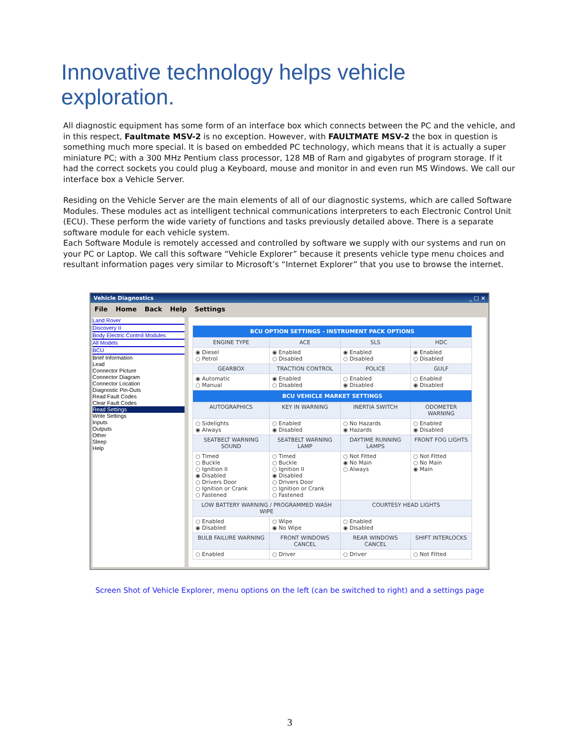Innovative technology helps vehicle exploration.
All diagnostic equipment has some form of an interface box which connects between the PC and the vehicle, and in this respect, Faultmate MSV-2 is no exception. However, with FAULTMATE MSV-2 the box in question is something much more special. It is based on embedded PC technology, which means that it is actually a super miniature PC; with a 300 MHz Pentium class processor, 128 MB of Ram and gigabytes of program storage. If it had the correct sockets you could plug a Keyboard, mouse and monitor in and even run MS Windows. We call our interface box a Vehicle Server.
Residing on the Vehicle Server are the main elements of all of our diagnostic systems, which are called Software Modules. These modules act as intelligent technical communications interpreters to each Electronic Control Unit (ECU). These perform the wide variety of functions and tasks previously detailed above. There is a separate software module for each vehicle system.
Each Software Module is remotely accessed and controlled by software we supply with our systems and run on your PC or Laptop. We call this software “Vehicle Explorer” because it presents vehicle type menu choices and resultant information pages very similar to Microsoft’s “Internet Explorer” that you use to browse the internet.
Vehicle Diagnostics _ □ ×
File Home Back Help Settings
Land Rover
Discovery II
Body Electric Control Modules
All Models
BCU
Brief Information
Lead
Connector Picture
Connector Diagram
Connector Location
Diagnostic Pin-Outs
Read Fault Codes
Clear Fault Codes
Read Settings
Write Settings
Inputs
Outputs
Other
Sleep
Help
| BCU OPTION SETTINGS - INSTRUMENT PACK OPTIONS | | | |
| ENGINE TYPE | ACE | SLS | HDC |
| ◉ Diesel ○ Petrol | ◉ Enabled ○ Disabled | ◉ Enabled ○ Disabled | ◉ Enabled ○ Disabled |
| GEARBOX | TRACTION CONTROL | POLICE | GULF |
| ◉ Automatic ○ Manual | ◉ Enabled ○ Disabled | ○ Enabled ◉ Disabled | ○ Enabled ◉ Disabled |
| BCU VEHICLE MARKET SETTINGS | | | |
| AUTOGRAPHICS | KEY IN WARNING | INERTIA SWITCH | ODOMETER WARNING |
| ○ Sidelights ◉ Always | ○ Enabled ◉ Disabled | ○ No Hazards ◉ Hazards | ○ Enabled ◉ Disabled |
| SEATBELT WARNING SOUND | SEATBELT WARNING LAMP | DAYTIME RUNNING LAMPS | FRONT FOG LIGHTS |
| ○ Timed ○ Buckle ○ Ignition II ◉ Disabled ○ Drivers Door ○ Ignition or Crank ○ Fastened | ○ Timed ○ Buckle ○ Ignition II ◉ Disabled ○ Drivers Door ○ Ignition or Crank ○ Fastened | ○ Not Fitted ◉ No Main ○ Always | ○ Not Fitted ○ No Main ◉ Main |
| LOW BATTERY WARNING / PROGRAMMED WASH WIPE | | COURTESY HEAD LIGHTS | |
| ○ Enabled ◉ Disabled | ○ Wipe ◉ No Wipe | ○ Enabled ◉ Disabled | |
| BULB FAILURE WARNING | FRONT WINDOWS CANCEL | REAR WINDOWS CANCEL | SHIFT INTERLOCKS |
| ○ Enabled | ○ Driver | ○ Driver | ○ Not Fitted |
Screen Shot of Vehicle Explorer, menu options on the left (can be switched to right) and a settings page
3